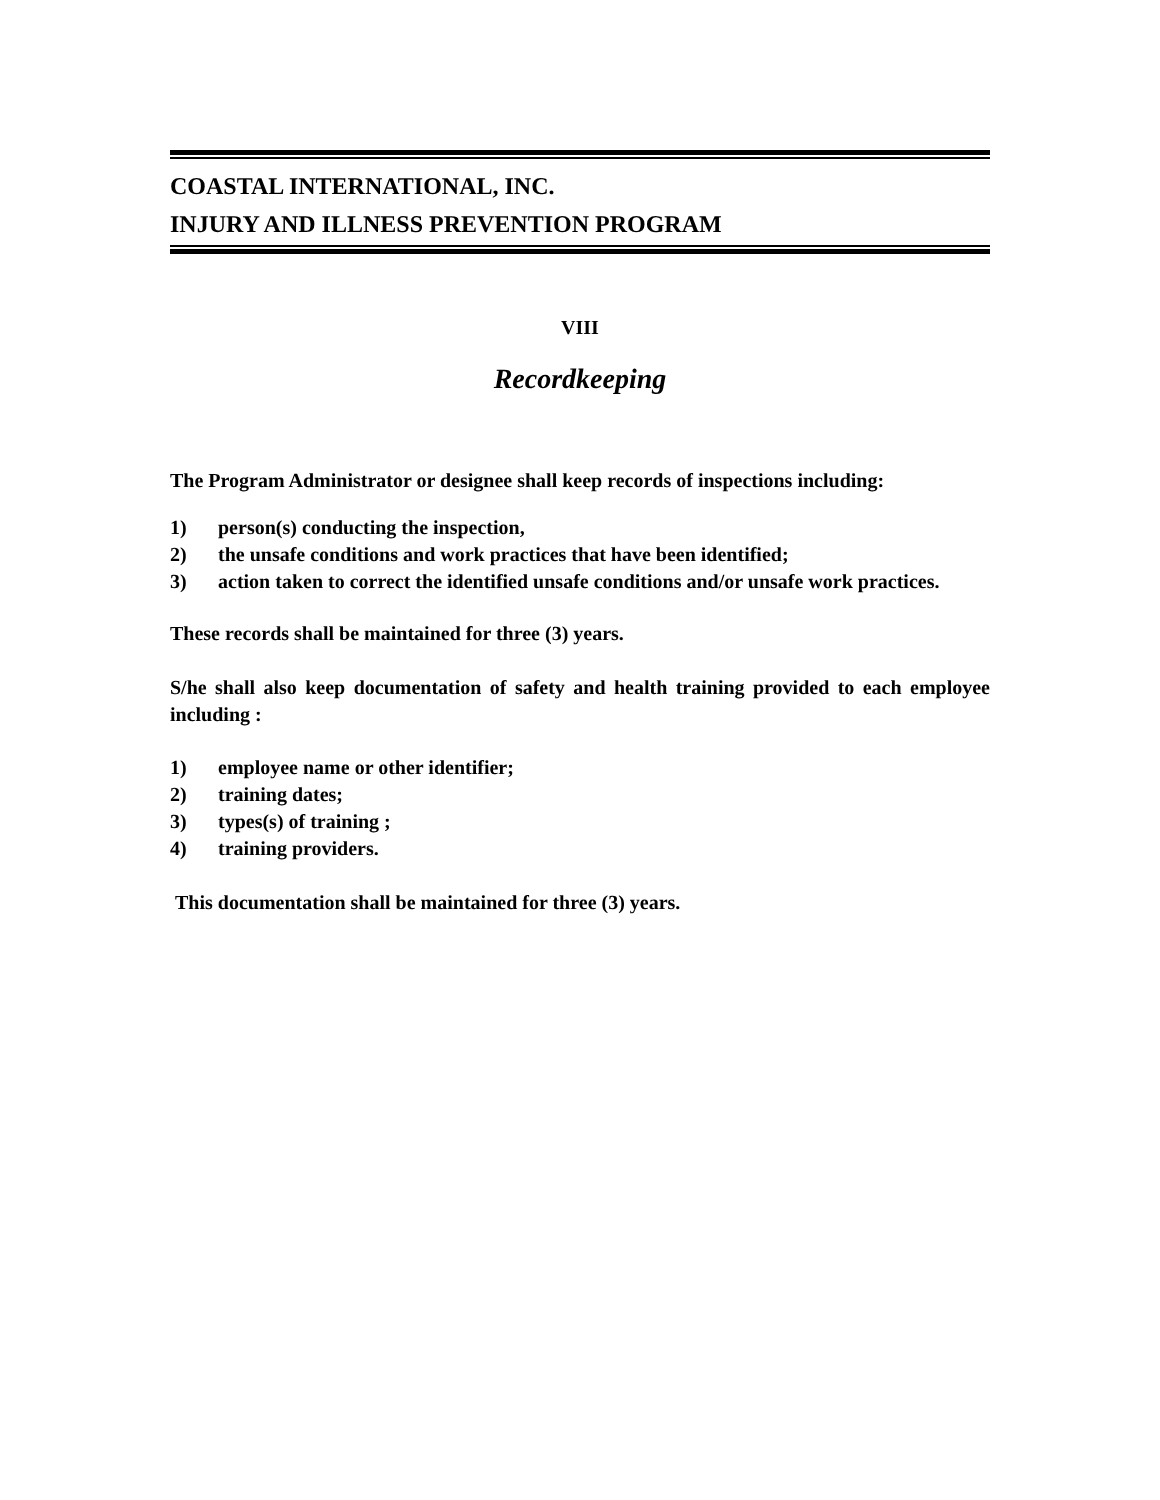COASTAL INTERNATIONAL, INC.
INJURY AND ILLNESS PREVENTION PROGRAM
VIII
Recordkeeping
The Program Administrator or designee shall keep records of inspections including:
1) person(s) conducting the inspection,
2) the unsafe conditions and work practices that have been identified;
3) action taken to correct the identified unsafe conditions and/or unsafe work practices.
These records shall be maintained for three (3) years.
S/he shall also keep documentation of safety and health training provided to each employee including :
1) employee name or other identifier;
2) training dates;
3) types(s) of training ;
4) training providers.
This documentation shall be maintained for three (3) years.